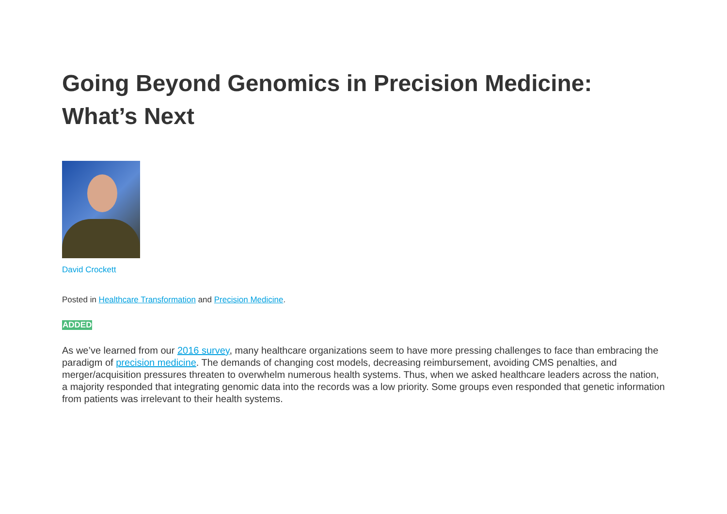Going Beyond Genomics in Precision Medicine:
What’s Next
David Crockett
Posted in Healthcare Transformation and Precision Medicine.
ADDED
As we’ve learned from our 2016 survey, many healthcare organizations seem to have more pressing challenges to face than embracing the paradigm of precision medicine. The demands of changing cost models, decreasing reimbursement, avoiding CMS penalties, and merger/acquisition pressures threaten to overwhelm numerous health systems. Thus, when we asked healthcare leaders across the nation, a majority responded that integrating genomic data into the records was a low priority. Some groups even responded that genetic information from patients was irrelevant to their health systems.